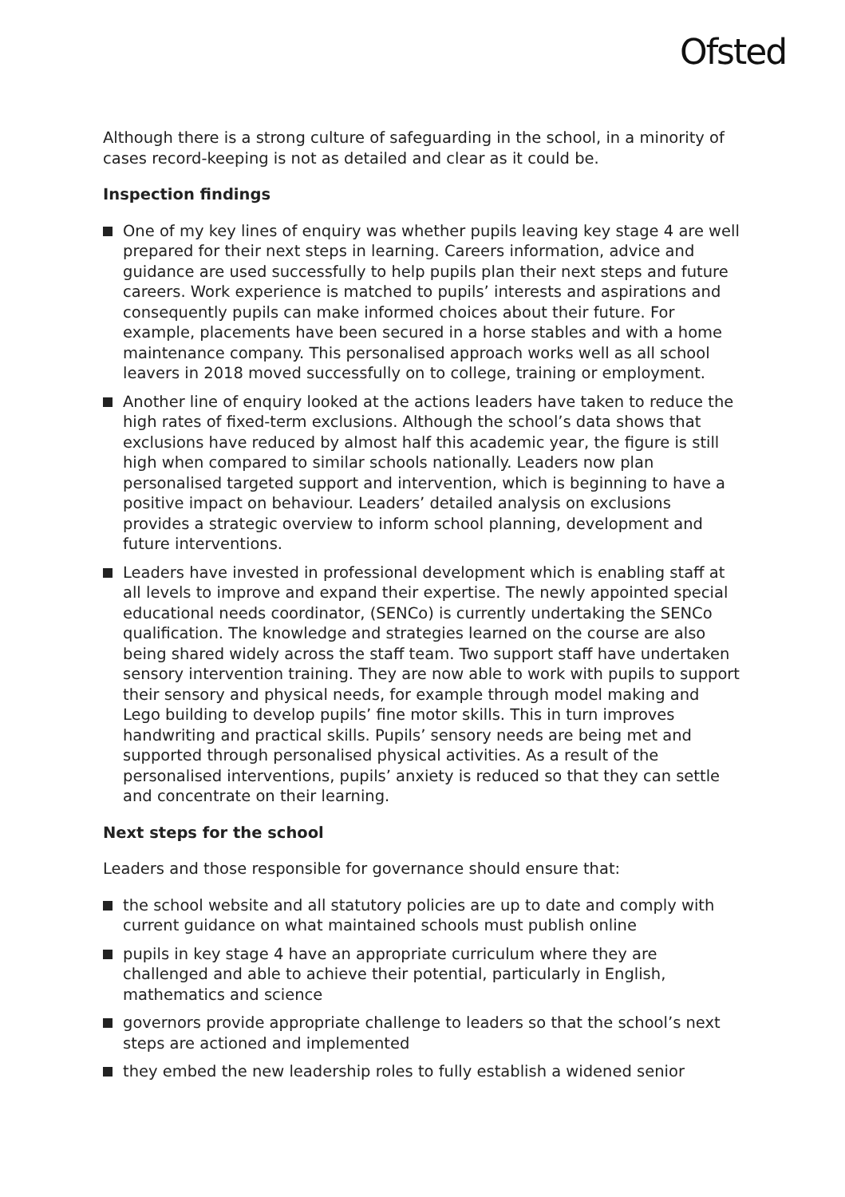Ofsted
Although there is a strong culture of safeguarding in the school, in a minority of cases record-keeping is not as detailed and clear as it could be.
Inspection findings
One of my key lines of enquiry was whether pupils leaving key stage 4 are well prepared for their next steps in learning. Careers information, advice and guidance are used successfully to help pupils plan their next steps and future careers. Work experience is matched to pupils’ interests and aspirations and consequently pupils can make informed choices about their future. For example, placements have been secured in a horse stables and with a home maintenance company. This personalised approach works well as all school leavers in 2018 moved successfully on to college, training or employment.
Another line of enquiry looked at the actions leaders have taken to reduce the high rates of fixed-term exclusions. Although the school’s data shows that exclusions have reduced by almost half this academic year, the figure is still high when compared to similar schools nationally. Leaders now plan personalised targeted support and intervention, which is beginning to have a positive impact on behaviour. Leaders’ detailed analysis on exclusions provides a strategic overview to inform school planning, development and future interventions.
Leaders have invested in professional development which is enabling staff at all levels to improve and expand their expertise. The newly appointed special educational needs coordinator, (SENCo) is currently undertaking the SENCo qualification. The knowledge and strategies learned on the course are also being shared widely across the staff team. Two support staff have undertaken sensory intervention training. They are now able to work with pupils to support their sensory and physical needs, for example through model making and Lego building to develop pupils’ fine motor skills. This in turn improves handwriting and practical skills. Pupils’ sensory needs are being met and supported through personalised physical activities. As a result of the personalised interventions, pupils’ anxiety is reduced so that they can settle and concentrate on their learning.
Next steps for the school
Leaders and those responsible for governance should ensure that:
the school website and all statutory policies are up to date and comply with current guidance on what maintained schools must publish online
pupils in key stage 4 have an appropriate curriculum where they are challenged and able to achieve their potential, particularly in English, mathematics and science
governors provide appropriate challenge to leaders so that the school’s next steps are actioned and implemented
they embed the new leadership roles to fully establish a widened senior